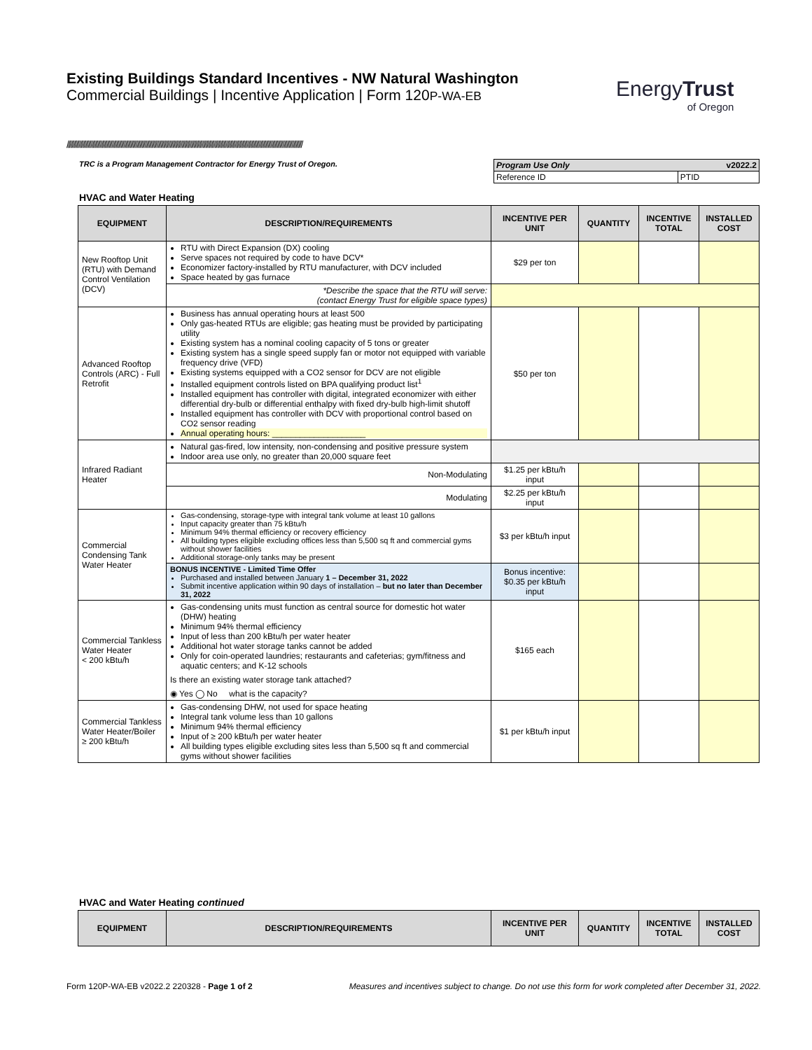Existing Buildings Standard Incentives - NW Natural Washington
Commercial Buildings | Incentive Application | Form 120P-WA-EB
EnergyTrust
of Oregon
//////////////////////////////////////////////////////////////////////////////////////////////////////////////////////////////////////////////////////////////////////////////////
TRC is a Program Management Contractor for Energy Trust of Oregon.
| Program Use Only v2022.2 | |
| Reference ID | PTID |
HVAC and Water Heating
| EQUIPMENT | DESCRIPTION/REQUIREMENTS | INCENTIVE PER UNIT | QUANTITY | INCENTIVE TOTAL | INSTALLED COST |
| --- | --- | --- | --- | --- | --- |
| New Rooftop Unit (RTU) with Demand Control Ventilation (DCV) | RTU with Direct Expansion (DX) cooling Serve spaces not required by code to have DCV* Economizer factory-installed by RTU manufacturer, with DCV included Space heated by gas furnace | $29 per ton | | | |
| | *Describe the space that the RTU will serve: (contact Energy Trust for eligible space types) | | | | |
| Advanced Rooftop Controls (ARC) - Full Retrofit | Business has annual operating hours at least 500 Only gas-heated RTUs are eligible; gas heating must be provided by participating utility Existing system has a nominal cooling capacity of 5 tons or greater Existing system has a single speed supply fan or motor not equipped with variable frequency drive (VFD) Existing systems equipped with a CO2 sensor for DCV are not eligible Installed equipment controls listed on BPA qualifying product list<sup>1</sup> Installed equipment has controller with digital, integrated economizer with either differential dry-bulb or differential enthalpy with fixed dry-bulb high-limit shutoff Installed equipment has controller with DCV with proportional control based on CO2 sensor reading Annual operating hours: ____________________ | $50 per ton | | | |
| Infrared Radiant Heater | Natural gas-fired, low intensity, non-condensing and positive pressure system Indoor area use only, no greater than 20,000 square feet | | | | |
| | Non-Modulating | $1.25 per kBtu/h input | | | |
| | Modulating | $2.25 per kBtu/h input | | | |
| Commercial Condensing Tank Water Heater | Gas-condensing, storage-type with integral tank volume at least 10 gallons Input capacity greater than 75 kBtu/h Minimum 94% thermal efficiency or recovery efficiency All building types eligible excluding offices less than 5,500 sq ft and commercial gyms without shower facilities Additional storage-only tanks may be present | $3 per kBtu/h input | | | |
| | BONUS INCENTIVE - Limited Time Offer Purchased and installed between January 1 – December 31, 2022 Submit incentive application within 90 days of installation – but no later than December 31, 2022 | Bonus incentive: $0.35 per kBtu/h input | | | |
| Commercial Tankless Water Heater < 200 kBtu/h | Gas-condensing units must function as central source for domestic hot water (DHW) heating Minimum 94% thermal efficiency Input of less than 200 kBtu/h per water heater Additional hot water storage tanks cannot be added Only for coin-operated laundries; restaurants and cafeterias; gym/fitness and aquatic centers; and K-12 schools Is there an existing water storage tank attached? ◉ Yes ◯ No what is the capacity? | $165 each | | | |
| Commercial Tankless Water Heater/Boiler ≥ 200 kBtu/h | Gas-condensing DHW, not used for space heating Integral tank volume less than 10 gallons Minimum 94% thermal efficiency Input of ≥ 200 kBtu/h per water heater All building types eligible excluding sites less than 5,500 sq ft and commercial gyms without shower facilities | $1 per kBtu/h input | | | |
HVAC and Water Heating continued
| EQUIPMENT | DESCRIPTION/REQUIREMENTS | INCENTIVE PER UNIT | QUANTITY | INCENTIVE TOTAL | INSTALLED COST |
| --- | --- | --- | --- | --- | --- |
Form 120P-WA-EB v2022.2 220328 - Page 1 of 2 Measures and incentives subject to change. Do not use this form for work completed after December 31, 2022.